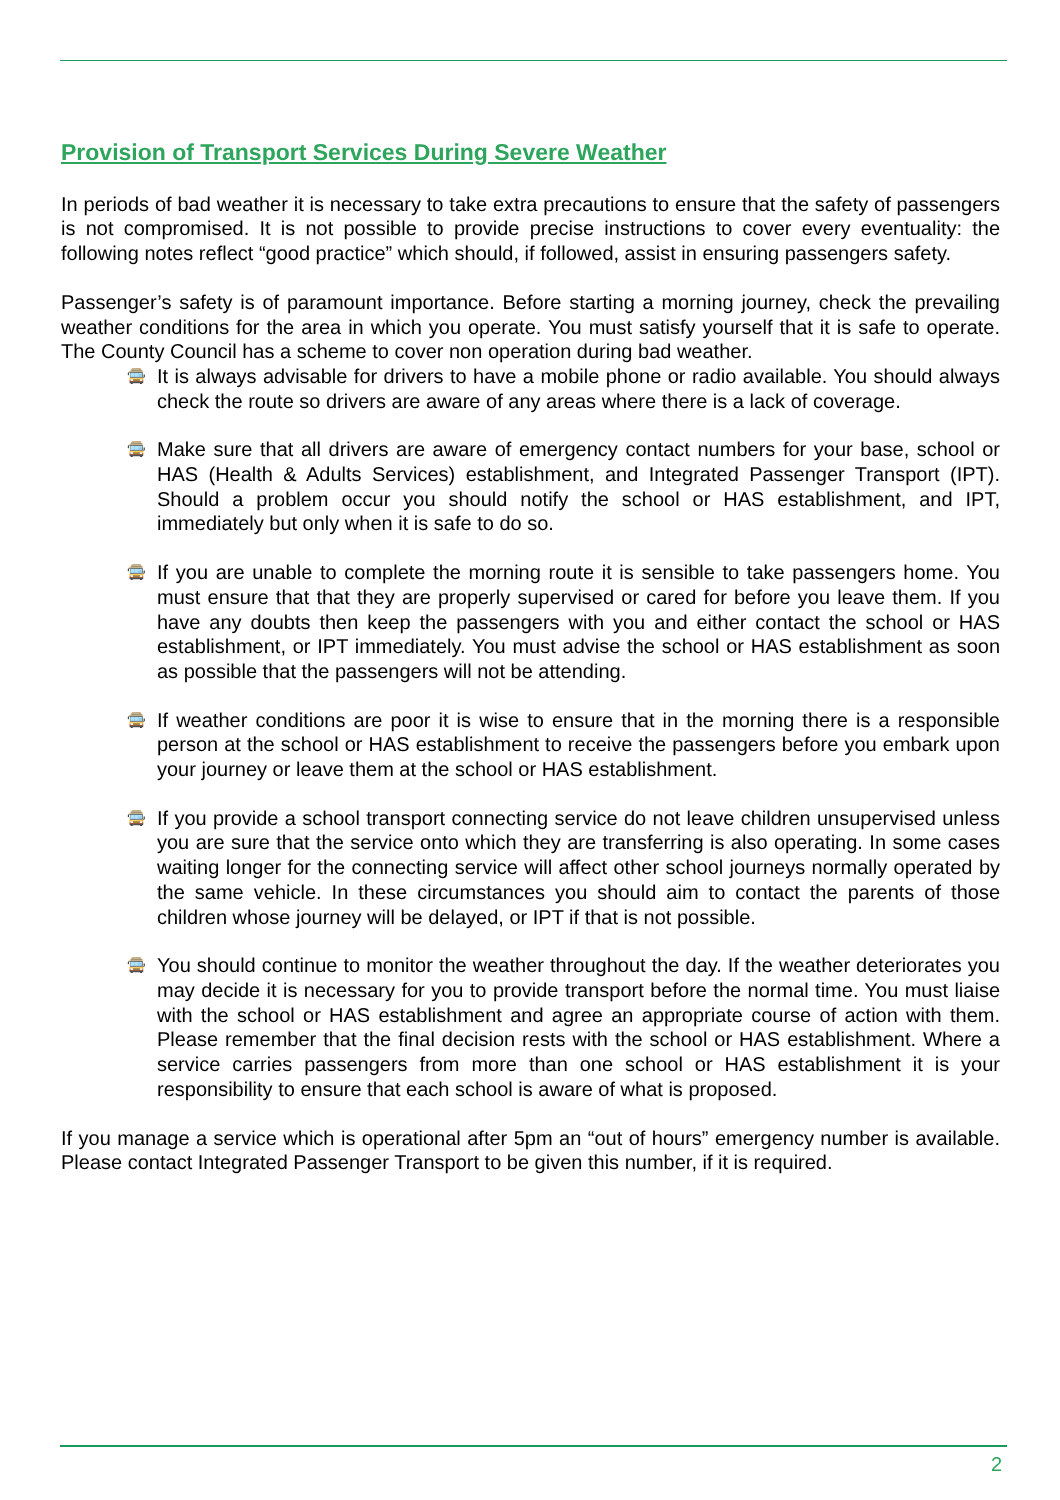Provision of Transport Services During Severe Weather
In periods of bad weather it is necessary to take extra precautions to ensure that the safety of passengers is not compromised. It is not possible to provide precise instructions to cover every eventuality: the following notes reflect “good practice” which should, if followed, assist in ensuring passengers safety.
Passenger’s safety is of paramount importance. Before starting a morning journey, check the prevailing weather conditions for the area in which you operate. You must satisfy yourself that it is safe to operate. The County Council has a scheme to cover non operation during bad weather.
🚍 It is always advisable for drivers to have a mobile phone or radio available. You should always check the route so drivers are aware of any areas where there is a lack of coverage.
🚍 Make sure that all drivers are aware of emergency contact numbers for your base, school or HAS (Health & Adults Services) establishment, and Integrated Passenger Transport (IPT). Should a problem occur you should notify the school or HAS establishment, and IPT, immediately but only when it is safe to do so.
🚍 If you are unable to complete the morning route it is sensible to take passengers home. You must ensure that that they are properly supervised or cared for before you leave them. If you have any doubts then keep the passengers with you and either contact the school or HAS establishment, or IPT immediately. You must advise the school or HAS establishment as soon as possible that the passengers will not be attending.
🚍 If weather conditions are poor it is wise to ensure that in the morning there is a responsible person at the school or HAS establishment to receive the passengers before you embark upon your journey or leave them at the school or HAS establishment.
🚍 If you provide a school transport connecting service do not leave children unsupervised unless you are sure that the service onto which they are transferring is also operating. In some cases waiting longer for the connecting service will affect other school journeys normally operated by the same vehicle. In these circumstances you should aim to contact the parents of those children whose journey will be delayed, or IPT if that is not possible.
🚍 You should continue to monitor the weather throughout the day. If the weather deteriorates you may decide it is necessary for you to provide transport before the normal time. You must liaise with the school or HAS establishment and agree an appropriate course of action with them. Please remember that the final decision rests with the school or HAS establishment. Where a service carries passengers from more than one school or HAS establishment it is your responsibility to ensure that each school is aware of what is proposed.
If you manage a service which is operational after 5pm an “out of hours” emergency number is available. Please contact Integrated Passenger Transport to be given this number, if it is required.
2